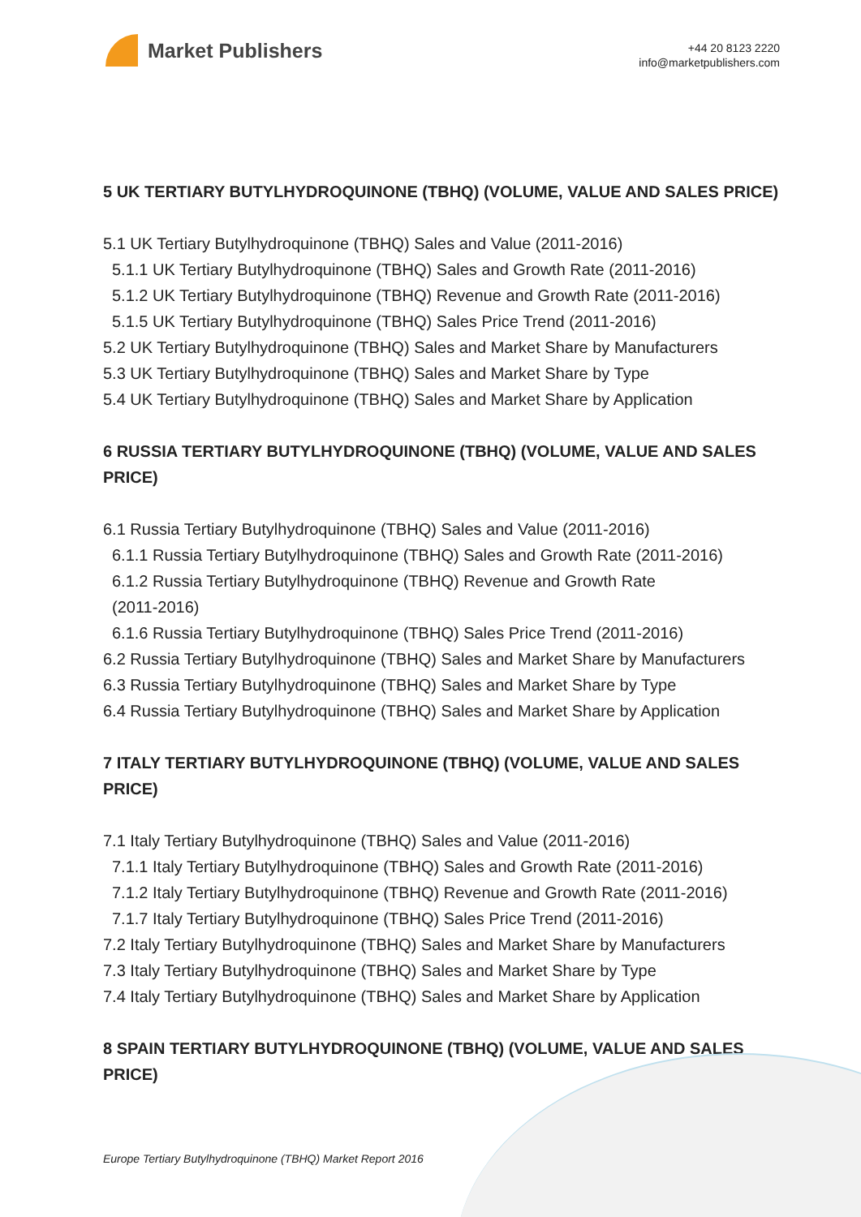Market Publishers
+44 20 8123 2220
info@marketpublishers.com
5 UK TERTIARY BUTYLHYDROQUINONE (TBHQ) (VOLUME, VALUE AND SALES PRICE)
5.1 UK Tertiary Butylhydroquinone (TBHQ) Sales and Value (2011-2016)
5.1.1 UK Tertiary Butylhydroquinone (TBHQ) Sales and Growth Rate (2011-2016)
5.1.2 UK Tertiary Butylhydroquinone (TBHQ) Revenue and Growth Rate (2011-2016)
5.1.5 UK Tertiary Butylhydroquinone (TBHQ) Sales Price Trend (2011-2016)
5.2 UK Tertiary Butylhydroquinone (TBHQ) Sales and Market Share by Manufacturers
5.3 UK Tertiary Butylhydroquinone (TBHQ) Sales and Market Share by Type
5.4 UK Tertiary Butylhydroquinone (TBHQ) Sales and Market Share by Application
6 RUSSIA TERTIARY BUTYLHYDROQUINONE (TBHQ) (VOLUME, VALUE AND SALES PRICE)
6.1 Russia Tertiary Butylhydroquinone (TBHQ) Sales and Value (2011-2016)
6.1.1 Russia Tertiary Butylhydroquinone (TBHQ) Sales and Growth Rate (2011-2016)
6.1.2 Russia Tertiary Butylhydroquinone (TBHQ) Revenue and Growth Rate
(2011-2016)
6.1.6 Russia Tertiary Butylhydroquinone (TBHQ) Sales Price Trend (2011-2016)
6.2 Russia Tertiary Butylhydroquinone (TBHQ) Sales and Market Share by Manufacturers
6.3 Russia Tertiary Butylhydroquinone (TBHQ) Sales and Market Share by Type
6.4 Russia Tertiary Butylhydroquinone (TBHQ) Sales and Market Share by Application
7 ITALY TERTIARY BUTYLHYDROQUINONE (TBHQ) (VOLUME, VALUE AND SALES PRICE)
7.1 Italy Tertiary Butylhydroquinone (TBHQ) Sales and Value (2011-2016)
7.1.1 Italy Tertiary Butylhydroquinone (TBHQ) Sales and Growth Rate (2011-2016)
7.1.2 Italy Tertiary Butylhydroquinone (TBHQ) Revenue and Growth Rate (2011-2016)
7.1.7 Italy Tertiary Butylhydroquinone (TBHQ) Sales Price Trend (2011-2016)
7.2 Italy Tertiary Butylhydroquinone (TBHQ) Sales and Market Share by Manufacturers
7.3 Italy Tertiary Butylhydroquinone (TBHQ) Sales and Market Share by Type
7.4 Italy Tertiary Butylhydroquinone (TBHQ) Sales and Market Share by Application
8 SPAIN TERTIARY BUTYLHYDROQUINONE (TBHQ) (VOLUME, VALUE AND SALES PRICE)
Europe Tertiary Butylhydroquinone (TBHQ) Market Report 2016